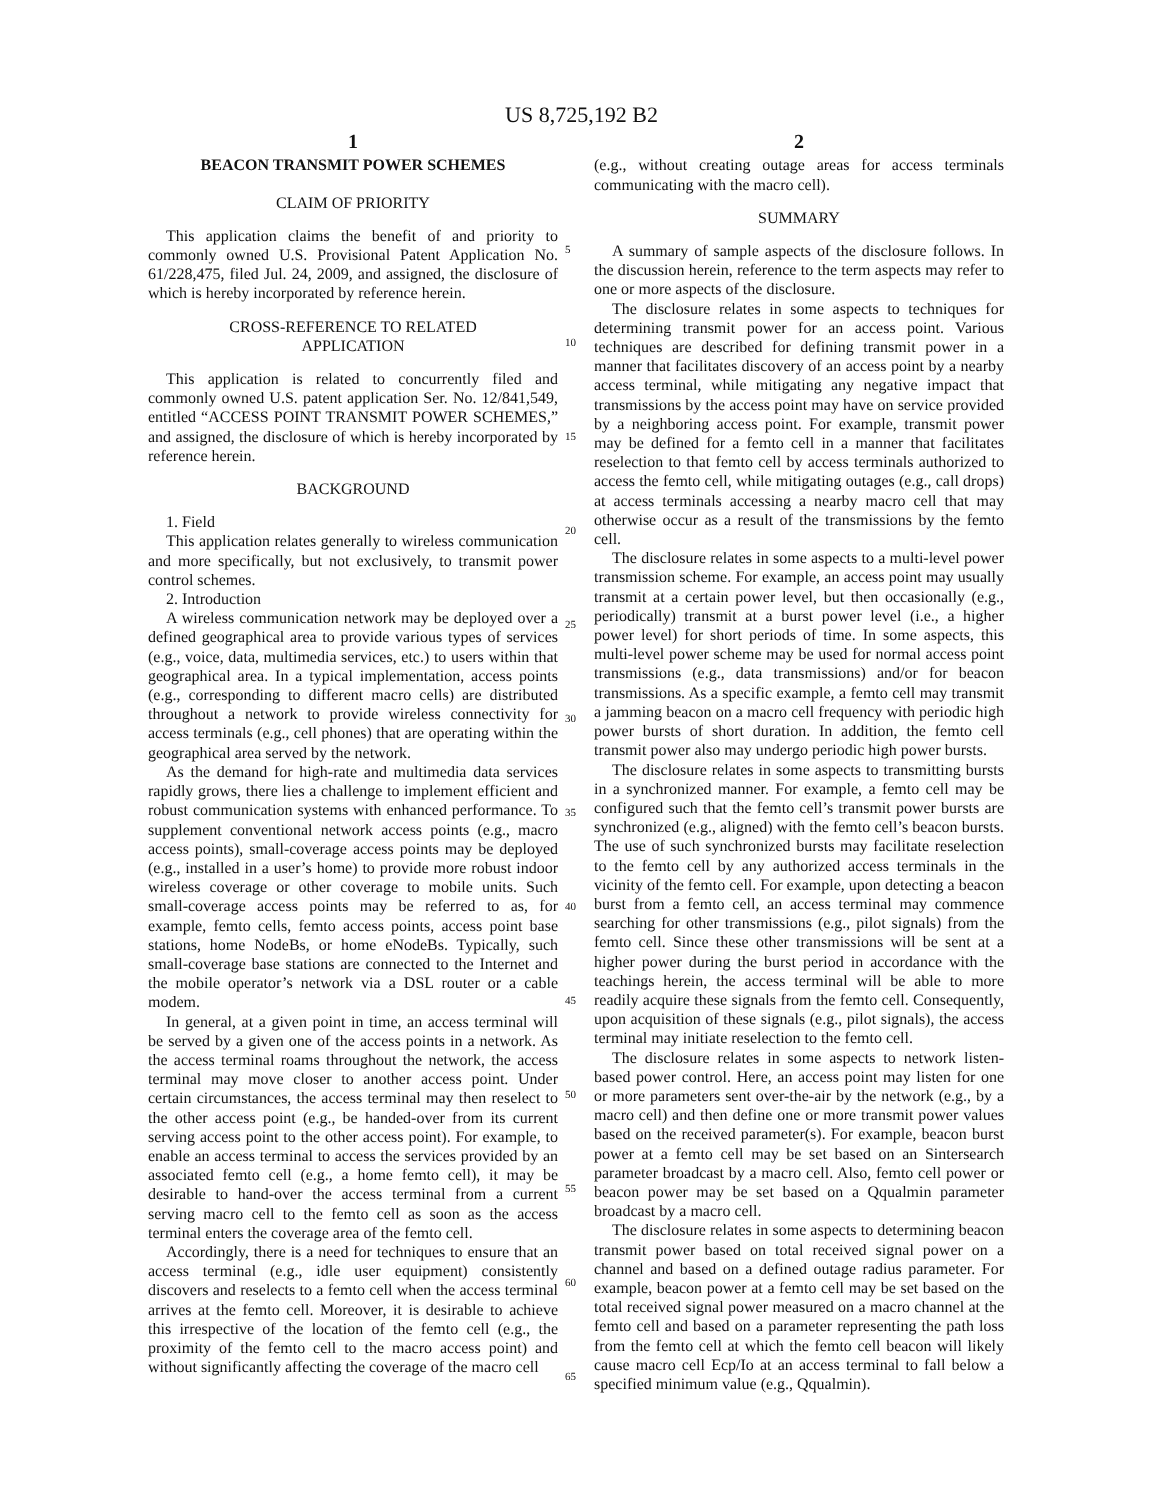US 8,725,192 B2
1
BEACON TRANSMIT POWER SCHEMES
CLAIM OF PRIORITY
This application claims the benefit of and priority to commonly owned U.S. Provisional Patent Application No. 61/228,475, filed Jul. 24, 2009, and assigned, the disclosure of which is hereby incorporated by reference herein.
CROSS-REFERENCE TO RELATED
APPLICATION
This application is related to concurrently filed and commonly owned U.S. patent application Ser. No. 12/841,549, entitled “ACCESS POINT TRANSMIT POWER SCHEMES,” and assigned, the disclosure of which is hereby incorporated by reference herein.
BACKGROUND
1. Field
This application relates generally to wireless communication and more specifically, but not exclusively, to transmit power control schemes.
2. Introduction
A wireless communication network may be deployed over a defined geographical area to provide various types of services (e.g., voice, data, multimedia services, etc.) to users within that geographical area. In a typical implementation, access points (e.g., corresponding to different macro cells) are distributed throughout a network to provide wireless connectivity for access terminals (e.g., cell phones) that are operating within the geographical area served by the network.
As the demand for high-rate and multimedia data services rapidly grows, there lies a challenge to implement efficient and robust communication systems with enhanced performance. To supplement conventional network access points (e.g., macro access points), small-coverage access points may be deployed (e.g., installed in a user’s home) to provide more robust indoor wireless coverage or other coverage to mobile units. Such small-coverage access points may be referred to as, for example, femto cells, femto access points, access point base stations, home NodeBs, or home eNodeBs. Typically, such small-coverage base stations are connected to the Internet and the mobile operator’s network via a DSL router or a cable modem.
In general, at a given point in time, an access terminal will be served by a given one of the access points in a network. As the access terminal roams throughout the network, the access terminal may move closer to another access point. Under certain circumstances, the access terminal may then reselect to the other access point (e.g., be handed-over from its current serving access point to the other access point). For example, to enable an access terminal to access the services provided by an associated femto cell (e.g., a home femto cell), it may be desirable to hand-over the access terminal from a current serving macro cell to the femto cell as soon as the access terminal enters the coverage area of the femto cell.
Accordingly, there is a need for techniques to ensure that an access terminal (e.g., idle user equipment) consistently discovers and reselects to a femto cell when the access terminal arrives at the femto cell. Moreover, it is desirable to achieve this irrespective of the location of the femto cell (e.g., the proximity of the femto cell to the macro access point) and without significantly affecting the coverage of the macro cell
2
(e.g., without creating outage areas for access terminals communicating with the macro cell).
SUMMARY
A summary of sample aspects of the disclosure follows. In the discussion herein, reference to the term aspects may refer to one or more aspects of the disclosure.
The disclosure relates in some aspects to techniques for determining transmit power for an access point. Various techniques are described for defining transmit power in a manner that facilitates discovery of an access point by a nearby access terminal, while mitigating any negative impact that transmissions by the access point may have on service provided by a neighboring access point. For example, transmit power may be defined for a femto cell in a manner that facilitates reselection to that femto cell by access terminals authorized to access the femto cell, while mitigating outages (e.g., call drops) at access terminals accessing a nearby macro cell that may otherwise occur as a result of the transmissions by the femto cell.
The disclosure relates in some aspects to a multi-level power transmission scheme. For example, an access point may usually transmit at a certain power level, but then occasionally (e.g., periodically) transmit at a burst power level (i.e., a higher power level) for short periods of time. In some aspects, this multi-level power scheme may be used for normal access point transmissions (e.g., data transmissions) and/or for beacon transmissions. As a specific example, a femto cell may transmit a jamming beacon on a macro cell frequency with periodic high power bursts of short duration. In addition, the femto cell transmit power also may undergo periodic high power bursts.
The disclosure relates in some aspects to transmitting bursts in a synchronized manner. For example, a femto cell may be configured such that the femto cell’s transmit power bursts are synchronized (e.g., aligned) with the femto cell’s beacon bursts. The use of such synchronized bursts may facilitate reselection to the femto cell by any authorized access terminals in the vicinity of the femto cell. For example, upon detecting a beacon burst from a femto cell, an access terminal may commence searching for other transmissions (e.g., pilot signals) from the femto cell. Since these other transmissions will be sent at a higher power during the burst period in accordance with the teachings herein, the access terminal will be able to more readily acquire these signals from the femto cell. Consequently, upon acquisition of these signals (e.g., pilot signals), the access terminal may initiate reselection to the femto cell.
The disclosure relates in some aspects to network listen-based power control. Here, an access point may listen for one or more parameters sent over-the-air by the network (e.g., by a macro cell) and then define one or more transmit power values based on the received parameter(s). For example, beacon burst power at a femto cell may be set based on an Sintersearch parameter broadcast by a macro cell. Also, femto cell power or beacon power may be set based on a Qqualmin parameter broadcast by a macro cell.
The disclosure relates in some aspects to determining beacon transmit power based on total received signal power on a channel and based on a defined outage radius parameter. For example, beacon power at a femto cell may be set based on the total received signal power measured on a macro channel at the femto cell and based on a parameter representing the path loss from the femto cell at which the femto cell beacon will likely cause macro cell Ecp/Io at an access terminal to fall below a specified minimum value (e.g., Qqualmin).
5
10
15
20
25
30
35
40
45
50
55
60
65